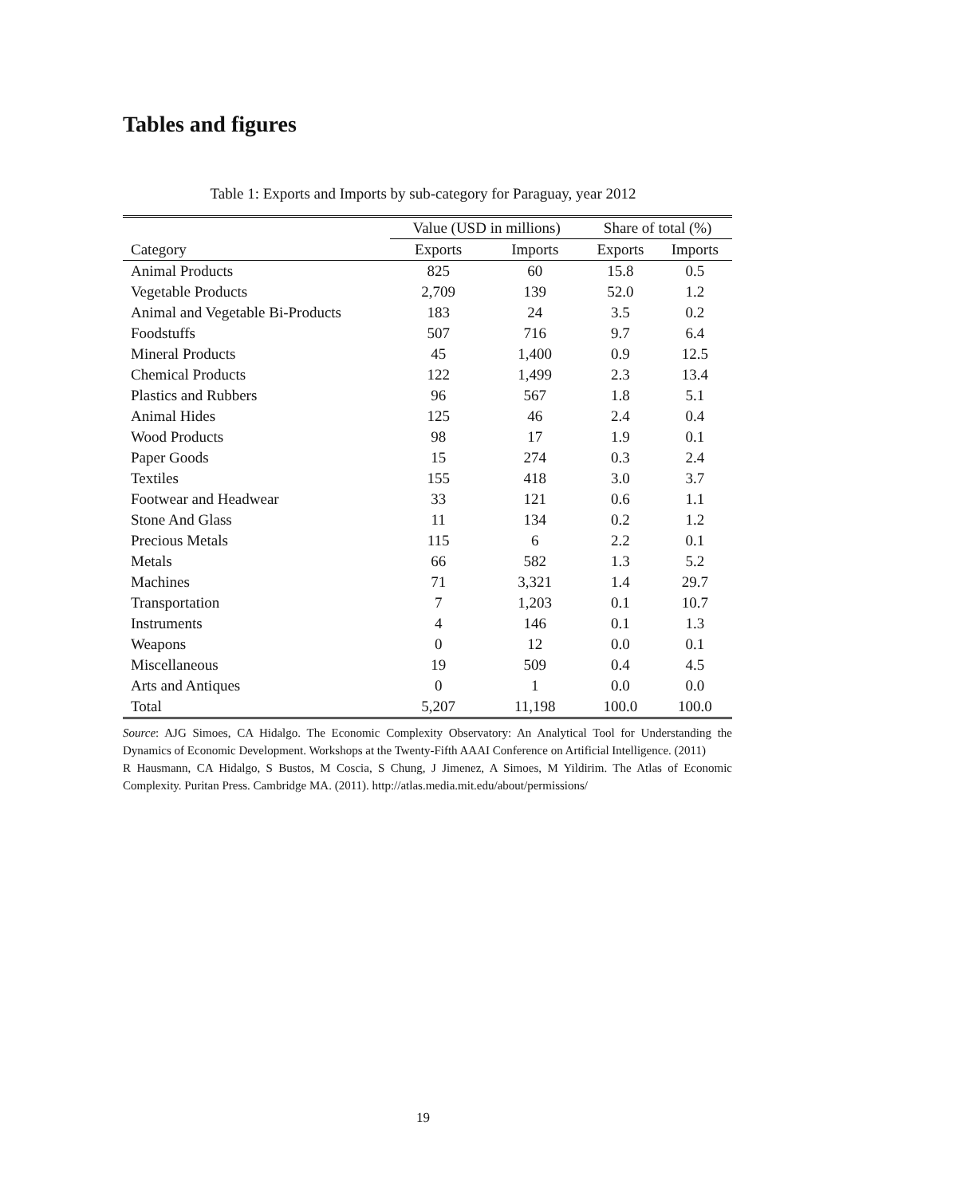Tables and figures
Table 1: Exports and Imports by sub-category for Paraguay, year 2012
| | Value (USD in millions) | | Share of total (%) | |
| --- | --- | --- | --- | --- |
| Category | Exports | Imports | Exports | Imports |
| Animal Products | 825 | 60 | 15.8 | 0.5 |
| Vegetable Products | 2,709 | 139 | 52.0 | 1.2 |
| Animal and Vegetable Bi-Products | 183 | 24 | 3.5 | 0.2 |
| Foodstuffs | 507 | 716 | 9.7 | 6.4 |
| Mineral Products | 45 | 1,400 | 0.9 | 12.5 |
| Chemical Products | 122 | 1,499 | 2.3 | 13.4 |
| Plastics and Rubbers | 96 | 567 | 1.8 | 5.1 |
| Animal Hides | 125 | 46 | 2.4 | 0.4 |
| Wood Products | 98 | 17 | 1.9 | 0.1 |
| Paper Goods | 15 | 274 | 0.3 | 2.4 |
| Textiles | 155 | 418 | 3.0 | 3.7 |
| Footwear and Headwear | 33 | 121 | 0.6 | 1.1 |
| Stone And Glass | 11 | 134 | 0.2 | 1.2 |
| Precious Metals | 115 | 6 | 2.2 | 0.1 |
| Metals | 66 | 582 | 1.3 | 5.2 |
| Machines | 71 | 3,321 | 1.4 | 29.7 |
| Transportation | 7 | 1,203 | 0.1 | 10.7 |
| Instruments | 4 | 146 | 0.1 | 1.3 |
| Weapons | 0 | 12 | 0.0 | 0.1 |
| Miscellaneous | 19 | 509 | 0.4 | 4.5 |
| Arts and Antiques | 0 | 1 | 0.0 | 0.0 |
| Total | 5,207 | 11,198 | 100.0 | 100.0 |
Source: AJG Simoes, CA Hidalgo. The Economic Complexity Observatory: An Analytical Tool for Understanding the Dynamics of Economic Development. Workshops at the Twenty-Fifth AAAI Conference on Artificial Intelligence. (2011)
R Hausmann, CA Hidalgo, S Bustos, M Coscia, S Chung, J Jimenez, A Simoes, M Yildirim. The Atlas of Economic Complexity. Puritan Press. Cambridge MA. (2011). http://atlas.media.mit.edu/about/permissions/
19